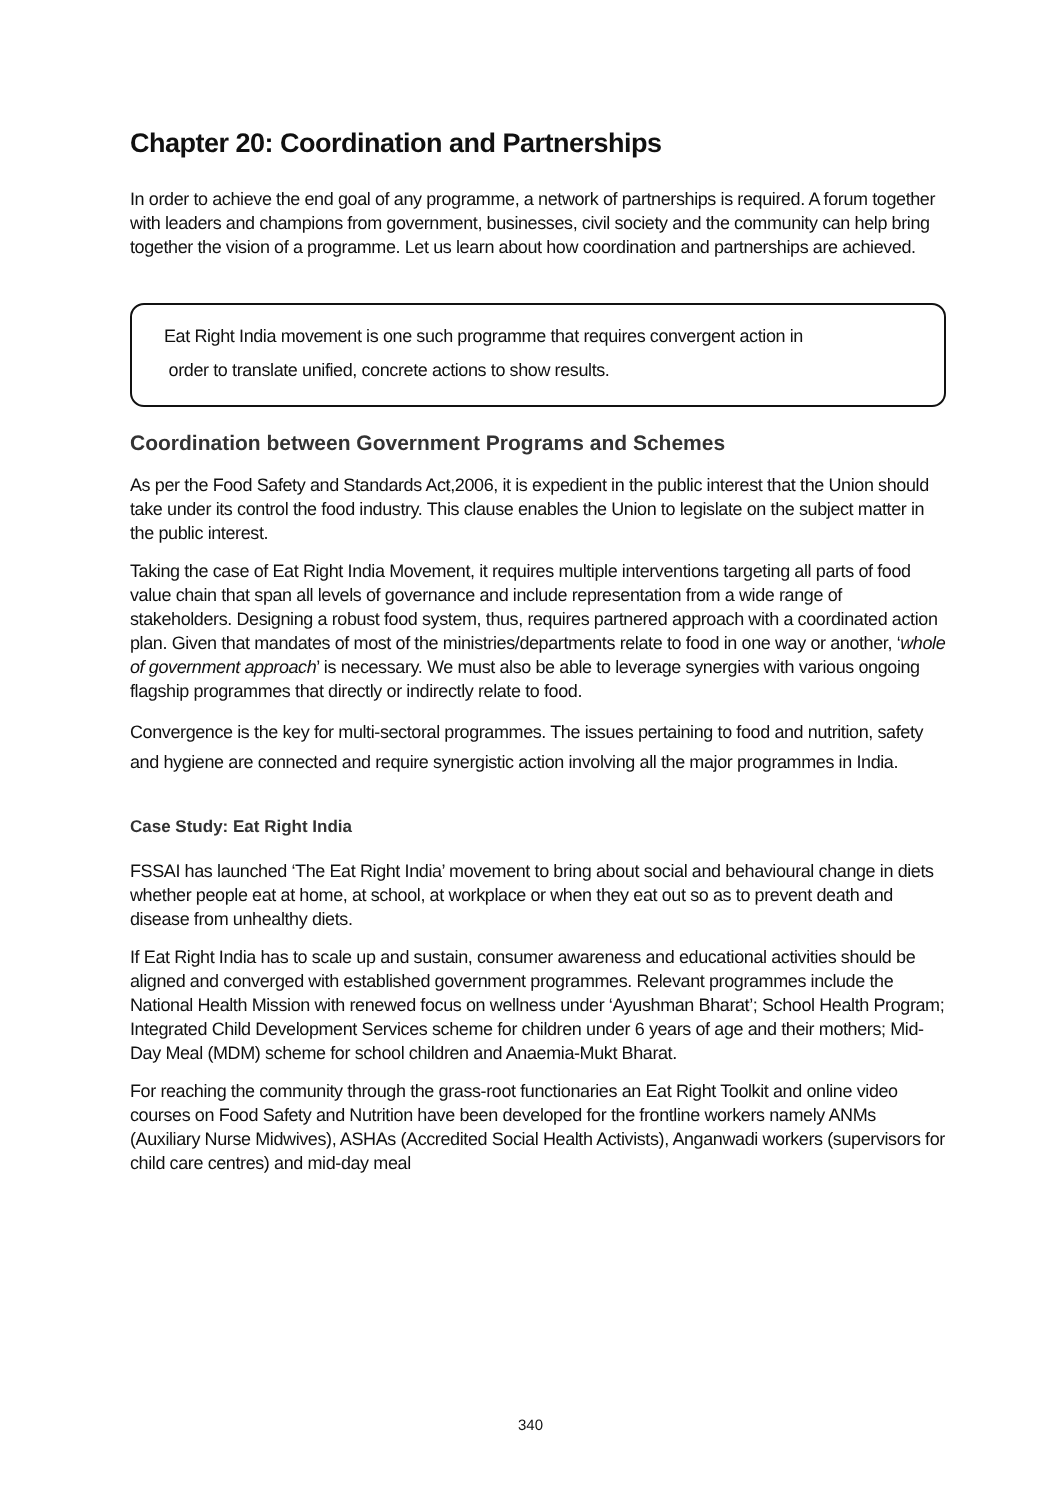Chapter 20: Coordination and Partnerships
In order to achieve the end goal of any programme, a network of partnerships is required. A forum together with leaders and champions from government, businesses, civil society and the community can help bring together the vision of a programme. Let us learn about how coordination and partnerships are achieved.
Eat Right India movement is one such programme that requires convergent action in
order to translate unified, concrete actions to show results.
Coordination between Government Programs and Schemes
As per the Food Safety and Standards Act,2006, it is expedient in the public interest that the Union should take under its control the food industry. This clause enables the Union to legislate on the subject matter in the public interest.
Taking the case of Eat Right India Movement, it requires multiple interventions targeting all parts of food value chain that span all levels of governance and include representation from a wide range of stakeholders. Designing a robust food system, thus, requires partnered approach with a coordinated action plan. Given that mandates of most of the ministries/departments relate to food in one way or another, ‘whole of government approach’ is necessary. We must also be able to leverage synergies with various ongoing flagship programmes that directly or indirectly relate to food.
Convergence is the key for multi-sectoral programmes. The issues pertaining to food and nutrition, safety and hygiene are connected and require synergistic action involving all the major programmes in India.
Case Study: Eat Right India
FSSAI has launched ‘The Eat Right India’ movement to bring about social and behavioural change in diets whether people eat at home, at school, at workplace or when they eat out so as to prevent death and disease from unhealthy diets.
If Eat Right India has to scale up and sustain, consumer awareness and educational activities should be aligned and converged with established government programmes. Relevant programmes include the National Health Mission with renewed focus on wellness under ‘Ayushman Bharat’; School Health Program; Integrated Child Development Services scheme for children under 6 years of age and their mothers; Mid-Day Meal (MDM) scheme for school children and Anaemia-Mukt Bharat.
For reaching the community through the grass-root functionaries an Eat Right Toolkit and online video courses on Food Safety and Nutrition have been developed for the frontline workers namely ANMs (Auxiliary Nurse Midwives), ASHAs (Accredited Social Health Activists), Anganwadi workers (supervisors for child care centres) and mid-day meal
340